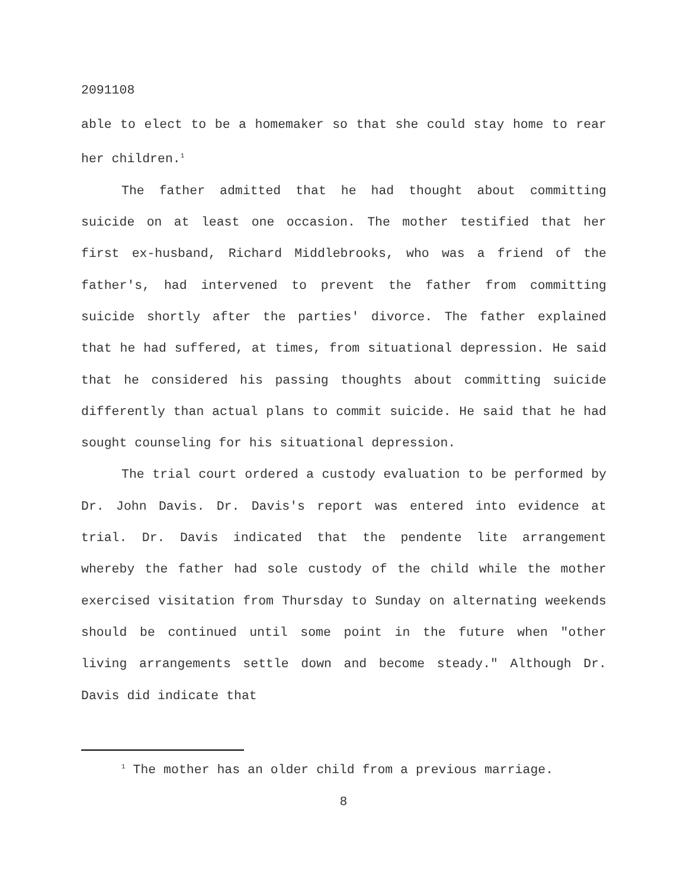2091108
able to elect to be a homemaker so that she could stay home to rear her children.<sup>1</sup>
The father admitted that he had thought about committing suicide on at least one occasion. The mother testified that her first ex-husband, Richard Middlebrooks, who was a friend of the father's, had intervened to prevent the father from committing suicide shortly after the parties' divorce. The father explained that he had suffered, at times, from situational depression. He said that he considered his passing thoughts about committing suicide differently than actual plans to commit suicide. He said that he had sought counseling for his situational depression.
The trial court ordered a custody evaluation to be performed by Dr. John Davis. Dr. Davis's report was entered into evidence at trial. Dr. Davis indicated that the pendente lite arrangement whereby the father had sole custody of the child while the mother exercised visitation from Thursday to Sunday on alternating weekends should be continued until some point in the future when "other living arrangements settle down and become steady." Although Dr. Davis did indicate that
<sup>1</sup> The mother has an older child from a previous marriage.
8